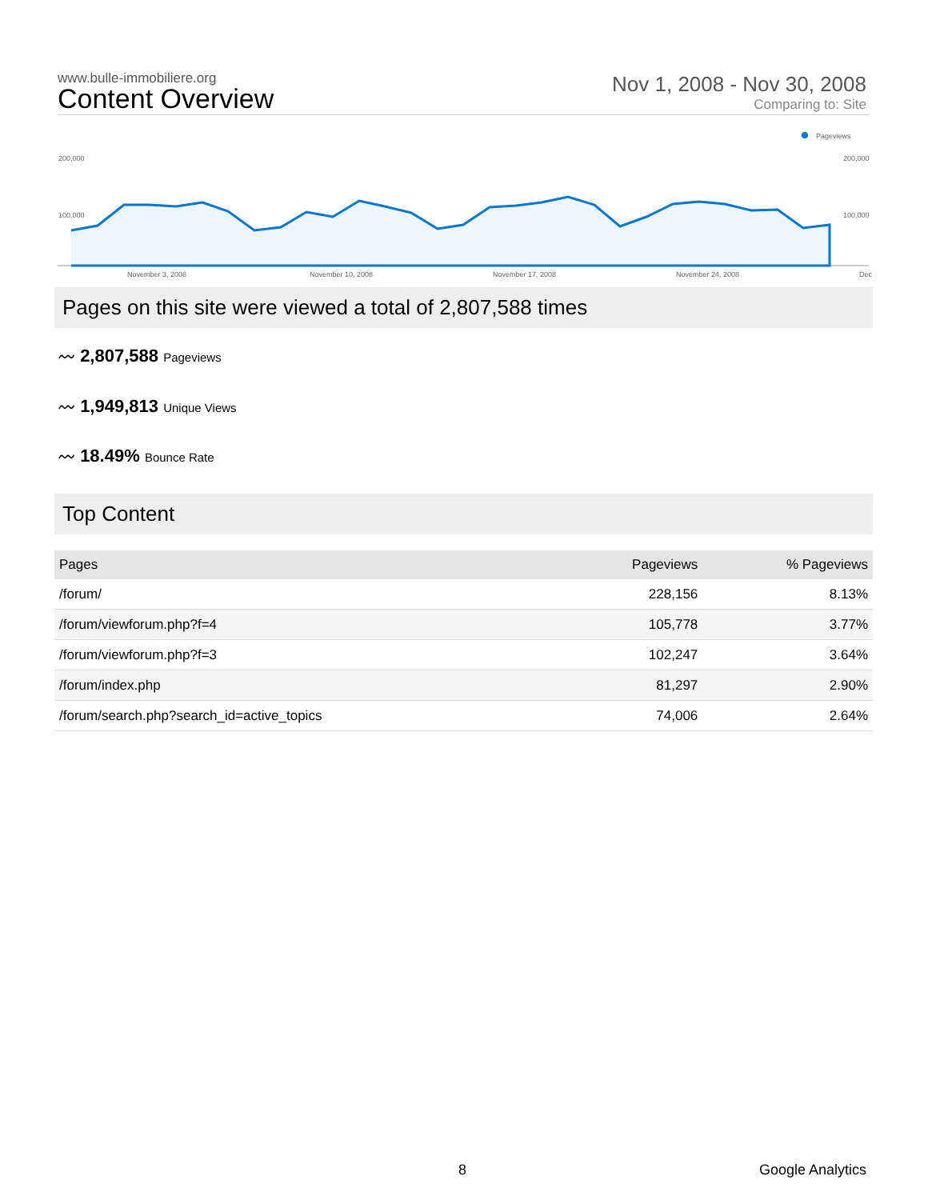www.bulle-immobiliere.org
Content Overview
Nov 1, 2008 - Nov 30, 2008
Comparing to: Site
Pageviews
200,000
200,000
100,000
100,000
November 3, 2008
November 10, 2008
November 17, 2008
November 24, 2008
Dec
Pages on this site were viewed a total of 2,807,588 times
〰 2,807,588 Pageviews
〰 1,949,813 Unique Views
〰 18.49% Bounce Rate
Top Content
| Pages | Pageviews | % Pageviews |
| --- | --- | --- |
| /forum/ | 228,156 | 8.13% |
| /forum/viewforum.php?f=4 | 105,778 | 3.77% |
| /forum/viewforum.php?f=3 | 102,247 | 3.64% |
| /forum/index.php | 81,297 | 2.90% |
| /forum/search.php?search_id=active_topics | 74,006 | 2.64% |
8 Google Analytics